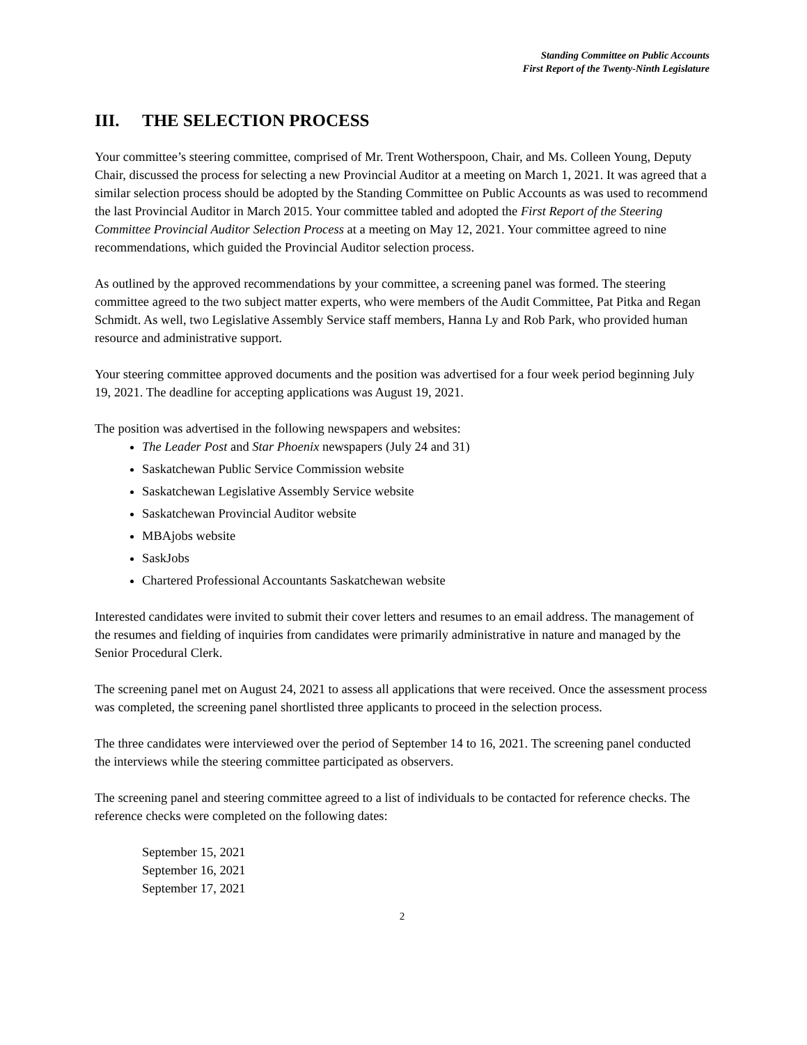Standing Committee on Public Accounts
First Report of the Twenty-Ninth Legislature
III. THE SELECTION PROCESS
Your committee’s steering committee, comprised of Mr. Trent Wotherspoon, Chair, and Ms. Colleen Young, Deputy Chair, discussed the process for selecting a new Provincial Auditor at a meeting on March 1, 2021. It was agreed that a similar selection process should be adopted by the Standing Committee on Public Accounts as was used to recommend the last Provincial Auditor in March 2015. Your committee tabled and adopted the First Report of the Steering Committee Provincial Auditor Selection Process at a meeting on May 12, 2021. Your committee agreed to nine recommendations, which guided the Provincial Auditor selection process.
As outlined by the approved recommendations by your committee, a screening panel was formed. The steering committee agreed to the two subject matter experts, who were members of the Audit Committee, Pat Pitka and Regan Schmidt. As well, two Legislative Assembly Service staff members, Hanna Ly and Rob Park, who provided human resource and administrative support.
Your steering committee approved documents and the position was advertised for a four week period beginning July 19, 2021. The deadline for accepting applications was August 19, 2021.
The position was advertised in the following newspapers and websites:
The Leader Post and Star Phoenix newspapers (July 24 and 31)
Saskatchewan Public Service Commission website
Saskatchewan Legislative Assembly Service website
Saskatchewan Provincial Auditor website
MBAjobs website
SaskJobs
Chartered Professional Accountants Saskatchewan website
Interested candidates were invited to submit their cover letters and resumes to an email address. The management of the resumes and fielding of inquiries from candidates were primarily administrative in nature and managed by the Senior Procedural Clerk.
The screening panel met on August 24, 2021 to assess all applications that were received. Once the assessment process was completed, the screening panel shortlisted three applicants to proceed in the selection process.
The three candidates were interviewed over the period of September 14 to 16, 2021. The screening panel conducted the interviews while the steering committee participated as observers.
The screening panel and steering committee agreed to a list of individuals to be contacted for reference checks. The reference checks were completed on the following dates:
September 15, 2021
September 16, 2021
September 17, 2021
2